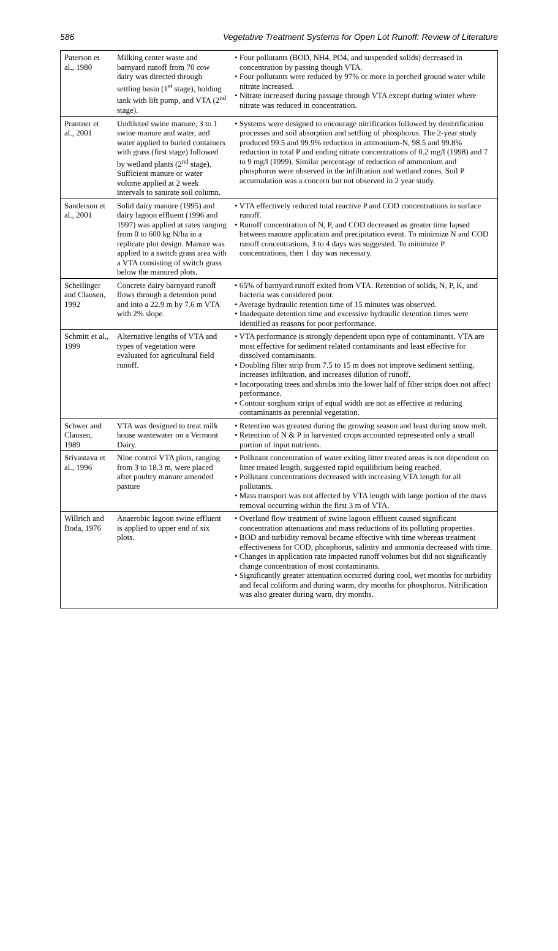586 Vegetative Treatment Systems for Open Lot Runoff: Review of Literature
| Paterson et al., 1980 | Milking center waste and barnyard runoff from 70 cow dairy was directed through settling basin (1<sup>st</sup> stage), holding tank with lift pump, and VTA (2<sup>nd</sup> stage). | • Four pollutants (BOD, NH4, PO4, and suspended solids) decreased in concentration by passing though VTA. • Four pollutants were reduced by 97% or more in perched ground water while nitrate increased. • Nitrate increased during passage through VTA except during winter where nitrate was reduced in concentration. |
| Prantner et al., 2001 | Undiluted swine manure, 3 to 1 swine manure and water, and water applied to buried containers with grass (first stage) followed by wetland plants (2<sup>nd</sup> stage). Sufficient manure or water volume applied at 2 week intervals to saturate soil column. | • Systems were designed to encourage nitrification followed by denitrification processes and soil absorption and settling of phosphorus. The 2-year study produced 99.5 and 99.9% reduction in ammonium-N, 98.5 and 99.8% reduction in total P and ending nitrate concentrations of 0.2 mg/l (1998) and 7 to 9 mg/l (1999). Similar percentage of reduction of ammonium and phosphorus were observed in the infiltration and wetland zones. Soil P accumulation was a concern but not observed in 2 year study. |
| Sanderson et al., 2001 | Solid dairy manure (1995) and dairy lagoon effluent (1996 and 1997) was applied at rates ranging from 0 to 600 kg N/ha in a replicate plot design. Manure was applied to a switch grass area with a VTA consisting of switch grass below the manured plots. | • VTA effectively reduced total reactive P and COD concentrations in surface runoff. • Runoff concentration of N, P, and COD decreased as greater time lapsed between manure application and precipitation event. To minimize N and COD runoff concentrations, 3 to 4 days was suggested. To minimize P concentrations, then 1 day was necessary. |
| Scheilinger and Clausen, 1992 | Concrete dairy barnyard runoff flows through a detention pond and into a 22.9 m by 7.6 m VTA with 2% slope. | • 65% of barnyard runoff exited from VTA. Retention of solids, N, P, K, and bacteria was considered poor. • Average hydraulic retention time of 15 minutes was observed. • Inadequate detention time and excessive hydraulic detention times were identified as reasons for poor performance. |
| Schmitt et al., 1999 | Alternative lengths of VTA and types of vegetation were evaluated for agricultural field runoff. | • VTA performance is strongly dependent upon type of contaminants. VTA are most effective for sediment related contaminants and least effective for dissolved contaminants. • Doubling filter strip from 7.5 to 15 m does not improve sediment settling, increases infiltration, and increases dilution of runoff. • Incorporating trees and shrubs into the lower half of filter strips does not affect performance. • Contour sorghum strips of equal width are not as effective at reducing contaminants as perennial vegetation. |
| Schwer and Clausen, 1989 | VTA was designed to treat milk house wastewater on a Vermont Dairy. | • Retention was greatest during the growing season and least during snow melt. • Retention of N & P in harvested crops accounted represented only a small portion of input nutrients. |
| Srivastava et al., 1996 | Nine control VTA plots, ranging from 3 to 18.3 m, were placed after poultry manure amended pasture | • Pollutant concentration of water exiting litter treated areas is not dependent on litter treated length, suggested rapid equilibrium being reached. • Pollutant concentrations decreased with increasing VTA length for all pollutants. • Mass transport was not affected by VTA length with large portion of the mass removal occurring within the first 3 m of VTA. |
| Willrich and Boda, 1976 | Anaerobic lagoon swine effluent is applied to upper end of six plots. | • Overland flow treatment of swine lagoon effluent caused significant concentration attenuations and mass reductions of its polluting properties. • BOD and turbidity removal became effective with time whereas treatment effectiveness for COD, phosphorus, salinity and ammonia decreased with time. • Changes in application rate impacted runoff volumes but did not significantly change concentration of most contaminants. • Significantly greater attenuation occurred during cool, wet months for turbidity and fecal coliform and during warm, dry months for phosphorus. Nitrification was also greater during warn, dry months. |